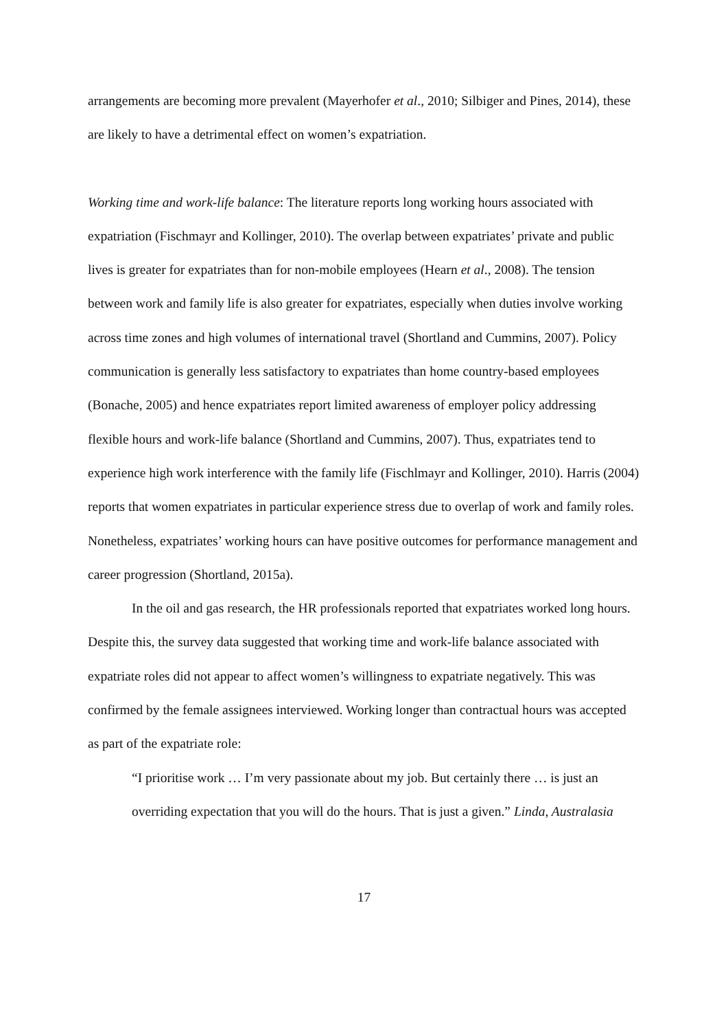arrangements are becoming more prevalent (Mayerhofer et al., 2010; Silbiger and Pines, 2014), these are likely to have a detrimental effect on women’s expatriation.
Working time and work-life balance: The literature reports long working hours associated with expatriation (Fischmayr and Kollinger, 2010). The overlap between expatriates’ private and public lives is greater for expatriates than for non-mobile employees (Hearn et al., 2008). The tension between work and family life is also greater for expatriates, especially when duties involve working across time zones and high volumes of international travel (Shortland and Cummins, 2007). Policy communication is generally less satisfactory to expatriates than home country-based employees (Bonache, 2005) and hence expatriates report limited awareness of employer policy addressing flexible hours and work-life balance (Shortland and Cummins, 2007). Thus, expatriates tend to experience high work interference with the family life (Fischlmayr and Kollinger, 2010). Harris (2004) reports that women expatriates in particular experience stress due to overlap of work and family roles. Nonetheless, expatriates’ working hours can have positive outcomes for performance management and career progression (Shortland, 2015a).
In the oil and gas research, the HR professionals reported that expatriates worked long hours. Despite this, the survey data suggested that working time and work-life balance associated with expatriate roles did not appear to affect women’s willingness to expatriate negatively. This was confirmed by the female assignees interviewed. Working longer than contractual hours was accepted as part of the expatriate role:
“I prioritise work … I’m very passionate about my job. But certainly there … is just an overriding expectation that you will do the hours. That is just a given.” Linda, Australasia
17